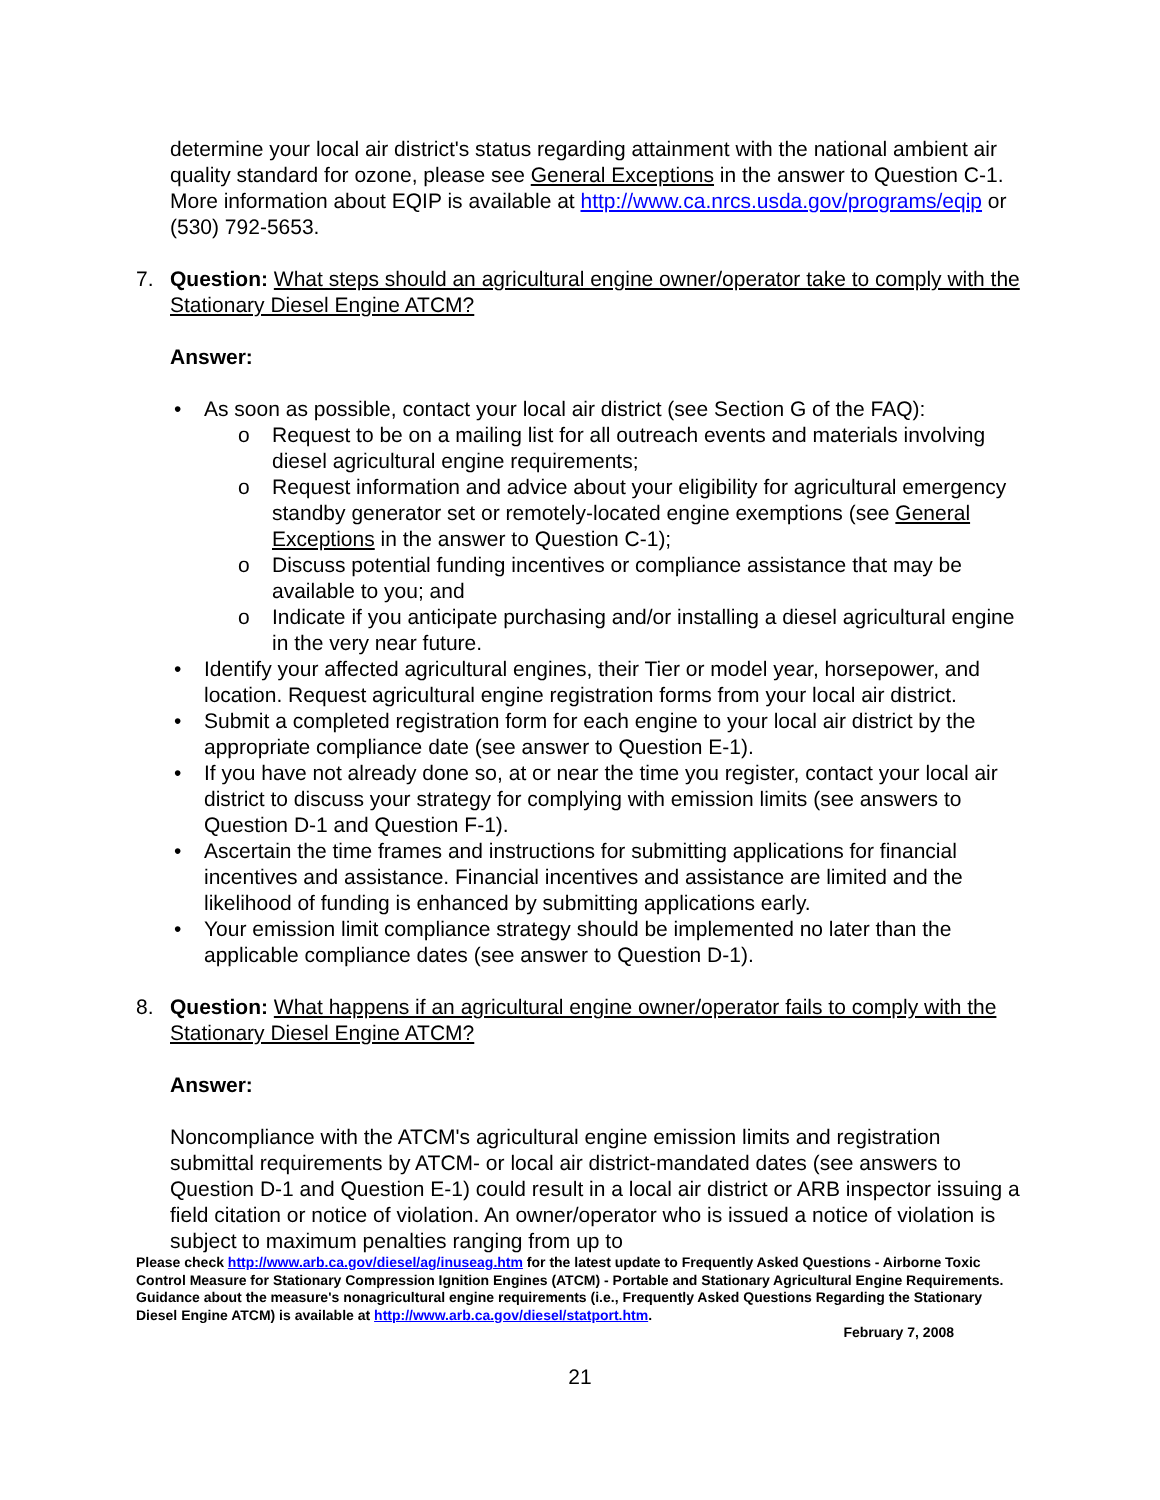determine your local air district's status regarding attainment with the national ambient air quality standard for ozone, please see General Exceptions in the answer to Question C-1. More information about EQIP is available at http://www.ca.nrcs.usda.gov/programs/eqip or (530) 792-5653.
7. Question: What steps should an agricultural engine owner/operator take to comply with the Stationary Diesel Engine ATCM?
Answer:
• As soon as possible, contact your local air district (see Section G of the FAQ):
o Request to be on a mailing list for all outreach events and materials involving diesel agricultural engine requirements;
o Request information and advice about your eligibility for agricultural emergency standby generator set or remotely-located engine exemptions (see General Exceptions in the answer to Question C-1);
o Discuss potential funding incentives or compliance assistance that may be available to you; and
o Indicate if you anticipate purchasing and/or installing a diesel agricultural engine in the very near future.
• Identify your affected agricultural engines, their Tier or model year, horsepower, and location. Request agricultural engine registration forms from your local air district.
• Submit a completed registration form for each engine to your local air district by the appropriate compliance date (see answer to Question E-1).
• If you have not already done so, at or near the time you register, contact your local air district to discuss your strategy for complying with emission limits (see answers to Question D-1 and Question F-1).
• Ascertain the time frames and instructions for submitting applications for financial incentives and assistance. Financial incentives and assistance are limited and the likelihood of funding is enhanced by submitting applications early.
• Your emission limit compliance strategy should be implemented no later than the applicable compliance dates (see answer to Question D-1).
8. Question: What happens if an agricultural engine owner/operator fails to comply with the Stationary Diesel Engine ATCM?
Answer:
Noncompliance with the ATCM's agricultural engine emission limits and registration submittal requirements by ATCM- or local air district-mandated dates (see answers to Question D-1 and Question E-1) could result in a local air district or ARB inspector issuing a field citation or notice of violation. An owner/operator who is issued a notice of violation is subject to maximum penalties ranging from up to
Please check http://www.arb.ca.gov/diesel/ag/inuseag.htm for the latest update to Frequently Asked Questions - Airborne Toxic Control Measure for Stationary Compression Ignition Engines (ATCM) - Portable and Stationary Agricultural Engine Requirements. Guidance about the measure's nonagricultural engine requirements (i.e., Frequently Asked Questions Regarding the Stationary Diesel Engine ATCM) is available at http://www.arb.ca.gov/diesel/statport.htm.
February 7, 2008
21